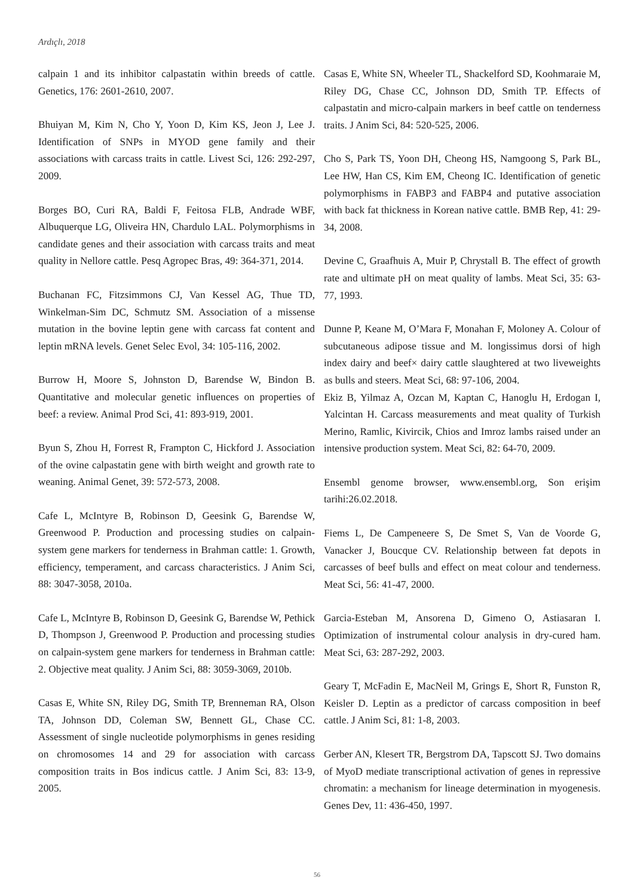Ardıçlı, 2018
calpain 1 and its inhibitor calpastatin within breeds of cattle. Genetics, 176: 2601-2610, 2007.
Bhuiyan M, Kim N, Cho Y, Yoon D, Kim KS, Jeon J, Lee J. Identification of SNPs in MYOD gene family and their associations with carcass traits in cattle. Livest Sci, 126: 292-297, 2009.
Borges BO, Curi RA, Baldi F, Feitosa FLB, Andrade WBF, Albuquerque LG, Oliveira HN, Chardulo LAL. Polymorphisms in candidate genes and their association with carcass traits and meat quality in Nellore cattle. Pesq Agropec Bras, 49: 364-371, 2014.
Buchanan FC, Fitzsimmons CJ, Van Kessel AG, Thue TD, Winkelman-Sim DC, Schmutz SM. Association of a missense mutation in the bovine leptin gene with carcass fat content and leptin mRNA levels. Genet Selec Evol, 34: 105-116, 2002.
Burrow H, Moore S, Johnston D, Barendse W, Bindon B. Quantitative and molecular genetic influences on properties of beef: a review. Animal Prod Sci, 41: 893-919, 2001.
Byun S, Zhou H, Forrest R, Frampton C, Hickford J. Association of the ovine calpastatin gene with birth weight and growth rate to weaning. Animal Genet, 39: 572-573, 2008.
Cafe L, McIntyre B, Robinson D, Geesink G, Barendse W, Greenwood P. Production and processing studies on calpain-system gene markers for tenderness in Brahman cattle: 1. Growth, efficiency, temperament, and carcass characteristics. J Anim Sci, 88: 3047-3058, 2010a.
Cafe L, McIntyre B, Robinson D, Geesink G, Barendse W, Pethick D, Thompson J, Greenwood P. Production and processing studies on calpain-system gene markers for tenderness in Brahman cattle: 2. Objective meat quality. J Anim Sci, 88: 3059-3069, 2010b.
Casas E, White SN, Riley DG, Smith TP, Brenneman RA, Olson TA, Johnson DD, Coleman SW, Bennett GL, Chase CC. Assessment of single nucleotide polymorphisms in genes residing on chromosomes 14 and 29 for association with carcass composition traits in Bos indicus cattle. J Anim Sci, 83: 13-9, 2005.
Casas E, White SN, Wheeler TL, Shackelford SD, Koohmaraie M, Riley DG, Chase CC, Johnson DD, Smith TP. Effects of calpastatin and micro-calpain markers in beef cattle on tenderness traits. J Anim Sci, 84: 520-525, 2006.
Cho S, Park TS, Yoon DH, Cheong HS, Namgoong S, Park BL, Lee HW, Han CS, Kim EM, Cheong IC. Identification of genetic polymorphisms in FABP3 and FABP4 and putative association with back fat thickness in Korean native cattle. BMB Rep, 41: 29-34, 2008.
Devine C, Graafhuis A, Muir P, Chrystall B. The effect of growth rate and ultimate pH on meat quality of lambs. Meat Sci, 35: 63-77, 1993.
Dunne P, Keane M, O’Mara F, Monahan F, Moloney A. Colour of subcutaneous adipose tissue and M. longissimus dorsi of high index dairy and beef× dairy cattle slaughtered at two liveweights as bulls and steers. Meat Sci, 68: 97-106, 2004.
Ekiz B, Yilmaz A, Ozcan M, Kaptan C, Hanoglu H, Erdogan I, Yalcintan H. Carcass measurements and meat quality of Turkish Merino, Ramlic, Kivircik, Chios and Imroz lambs raised under an intensive production system. Meat Sci, 82: 64-70, 2009.
Ensembl genome browser, www.ensembl.org, Son erişim tarihi:26.02.2018.
Fiems L, De Campeneere S, De Smet S, Van de Voorde G, Vanacker J, Boucque CV. Relationship between fat depots in carcasses of beef bulls and effect on meat colour and tenderness. Meat Sci, 56: 41-47, 2000.
Garcia-Esteban M, Ansorena D, Gimeno O, Astiasaran I. Optimization of instrumental colour analysis in dry-cured ham. Meat Sci, 63: 287-292, 2003.
Geary T, McFadin E, MacNeil M, Grings E, Short R, Funston R, Keisler D. Leptin as a predictor of carcass composition in beef cattle. J Anim Sci, 81: 1-8, 2003.
Gerber AN, Klesert TR, Bergstrom DA, Tapscott SJ. Two domains of MyoD mediate transcriptional activation of genes in repressive chromatin: a mechanism for lineage determination in myogenesis. Genes Dev, 11: 436-450, 1997.
56